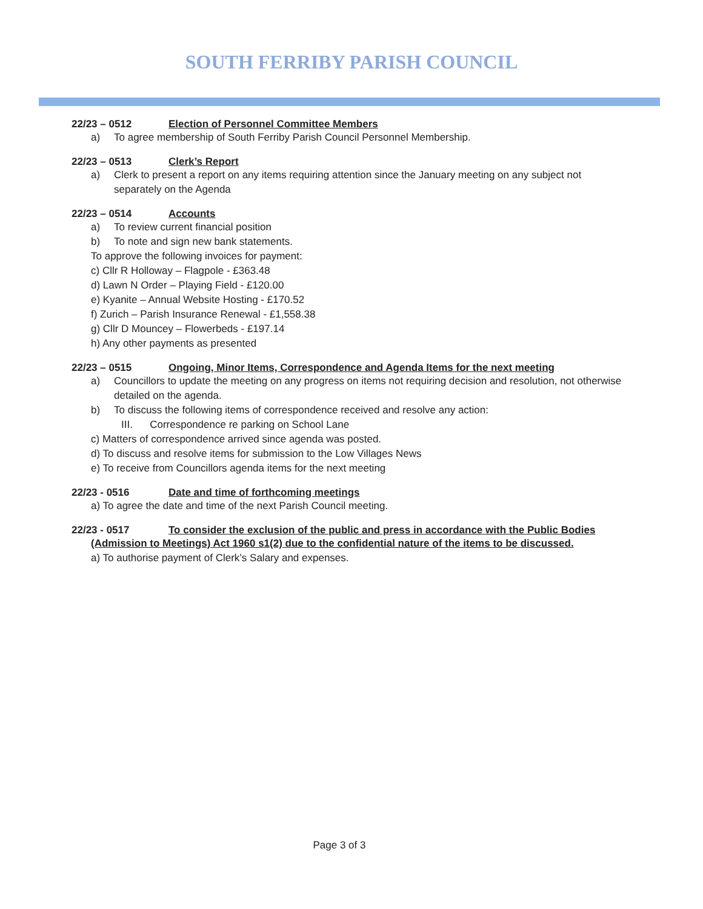SOUTH FERRIBY PARISH COUNCIL
22/23 – 0512 Election of Personnel Committee Members
a) To agree membership of South Ferriby Parish Council Personnel Membership.
22/23 – 0513 Clerk’s Report
a) Clerk to present a report on any items requiring attention since the January meeting on any subject not separately on the Agenda
22/23 – 0514 Accounts
a) To review current financial position
b) To note and sign new bank statements.
To approve the following invoices for payment:
c) Cllr R Holloway – Flagpole - £363.48
d) Lawn N Order – Playing Field - £120.00
e) Kyanite – Annual Website Hosting - £170.52
f) Zurich – Parish Insurance Renewal - £1,558.38
g) Cllr D Mouncey – Flowerbeds - £197.14
h) Any other payments as presented
22/23 – 0515 Ongoing, Minor Items, Correspondence and Agenda Items for the next meeting
a) Councillors to update the meeting on any progress on items not requiring decision and resolution, not otherwise detailed on the agenda.
b) To discuss the following items of correspondence received and resolve any action:
III. Correspondence re parking on School Lane
c) Matters of correspondence arrived since agenda was posted.
d) To discuss and resolve items for submission to the Low Villages News
e) To receive from Councillors agenda items for the next meeting
22/23 - 0516 Date and time of forthcoming meetings
a) To agree the date and time of the next Parish Council meeting.
22/23 - 0517 To consider the exclusion of the public and press in accordance with the Public Bodies
(Admission to Meetings) Act 1960 s1(2) due to the confidential nature of the items to be discussed.
a) To authorise payment of Clerk’s Salary and expenses.
Page 3 of 3